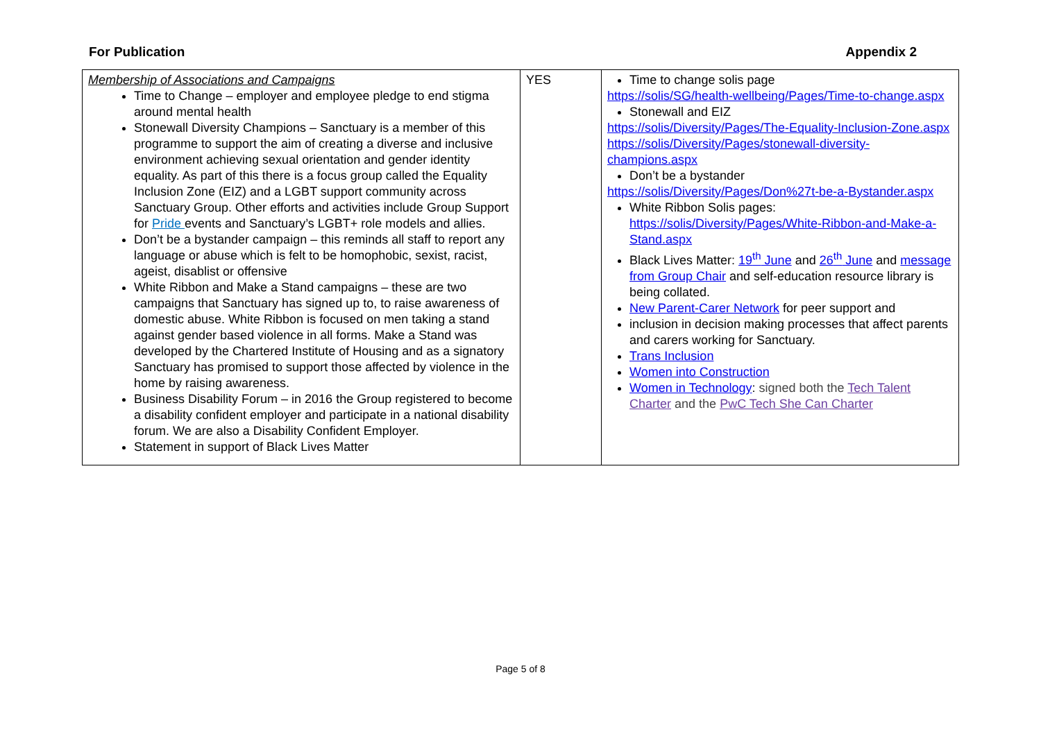For Publication Appendix 2
| Membership of Associations and Campaigns Time to Change – employer and employee pledge to end stigma around mental health Stonewall Diversity Champions – Sanctuary is a member of this programme to support the aim of creating a diverse and inclusive environment achieving sexual orientation and gender identity equality. As part of this there is a focus group called the Equality Inclusion Zone (EIZ) and a LGBT support community across Sanctuary Group. Other efforts and activities include Group Support for Pride events and Sanctuary’s LGBT+ role models and allies. Don’t be a bystander campaign – this reminds all staff to report any language or abuse which is felt to be homophobic, sexist, racist, ageist, disablist or offensive White Ribbon and Make a Stand campaigns – these are two campaigns that Sanctuary has signed up to, to raise awareness of domestic abuse. White Ribbon is focused on men taking a stand against gender based violence in all forms. Make a Stand was developed by the Chartered Institute of Housing and as a signatory Sanctuary has promised to support those affected by violence in the home by raising awareness. Business Disability Forum – in 2016 the Group registered to become a disability confident employer and participate in a national disability forum. We are also a Disability Confident Employer. Statement in support of Black Lives Matter | YES | Time to change solis page https://solis/SG/health-wellbeing/Pages/Time-to-change.aspx Stonewall and EIZ https://solis/Diversity/Pages/The-Equality-Inclusion-Zone.aspx https://solis/Diversity/Pages/stonewall-diversity-champions.aspx Don’t be a bystander https://solis/Diversity/Pages/Don%27t-be-a-Bystander.aspx White Ribbon Solis pages: https://solis/Diversity/Pages/White-Ribbon-and-Make-a-Stand.aspx Black Lives Matter: 19<sup>th</sup> June and 26<sup>th</sup> June and message from Group Chair and self-education resource library is being collated. New Parent-Carer Network for peer support and inclusion in decision making processes that affect parents and carers working for Sanctuary. Trans Inclusion Women into Construction Women in Technology : signed both the Tech Talent Charter and the PwC Tech She Can Charter |
Page 5 of 8